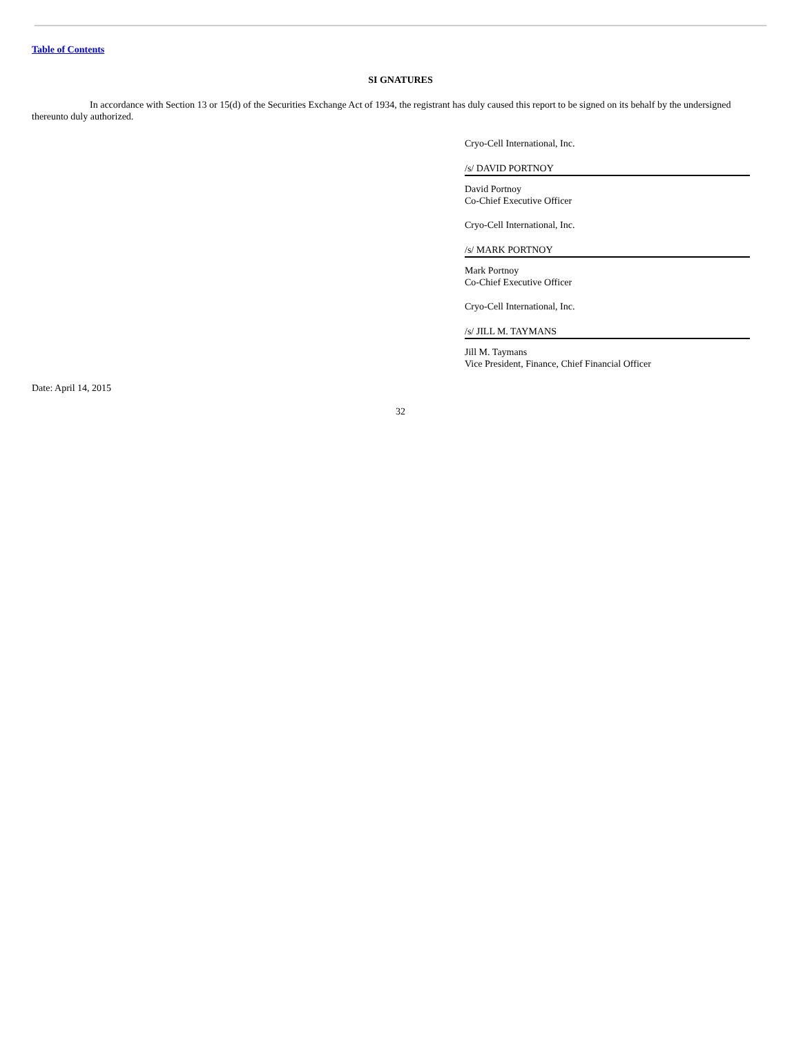Table of Contents
SI GNATURES
In accordance with Section 13 or 15(d) of the Securities Exchange Act of 1934, the registrant has duly caused this report to be signed on its behalf by the undersigned thereunto duly authorized.
Cryo-Cell International, Inc.
/s/ DAVID PORTNOY
David Portnoy
Co-Chief Executive Officer
Cryo-Cell International, Inc.
/s/ MARK PORTNOY
Mark Portnoy
Co-Chief Executive Officer
Cryo-Cell International, Inc.
/s/ JILL M. TAYMANS
Jill M. Taymans
Vice President, Finance, Chief Financial Officer
Date: April 14, 2015
32